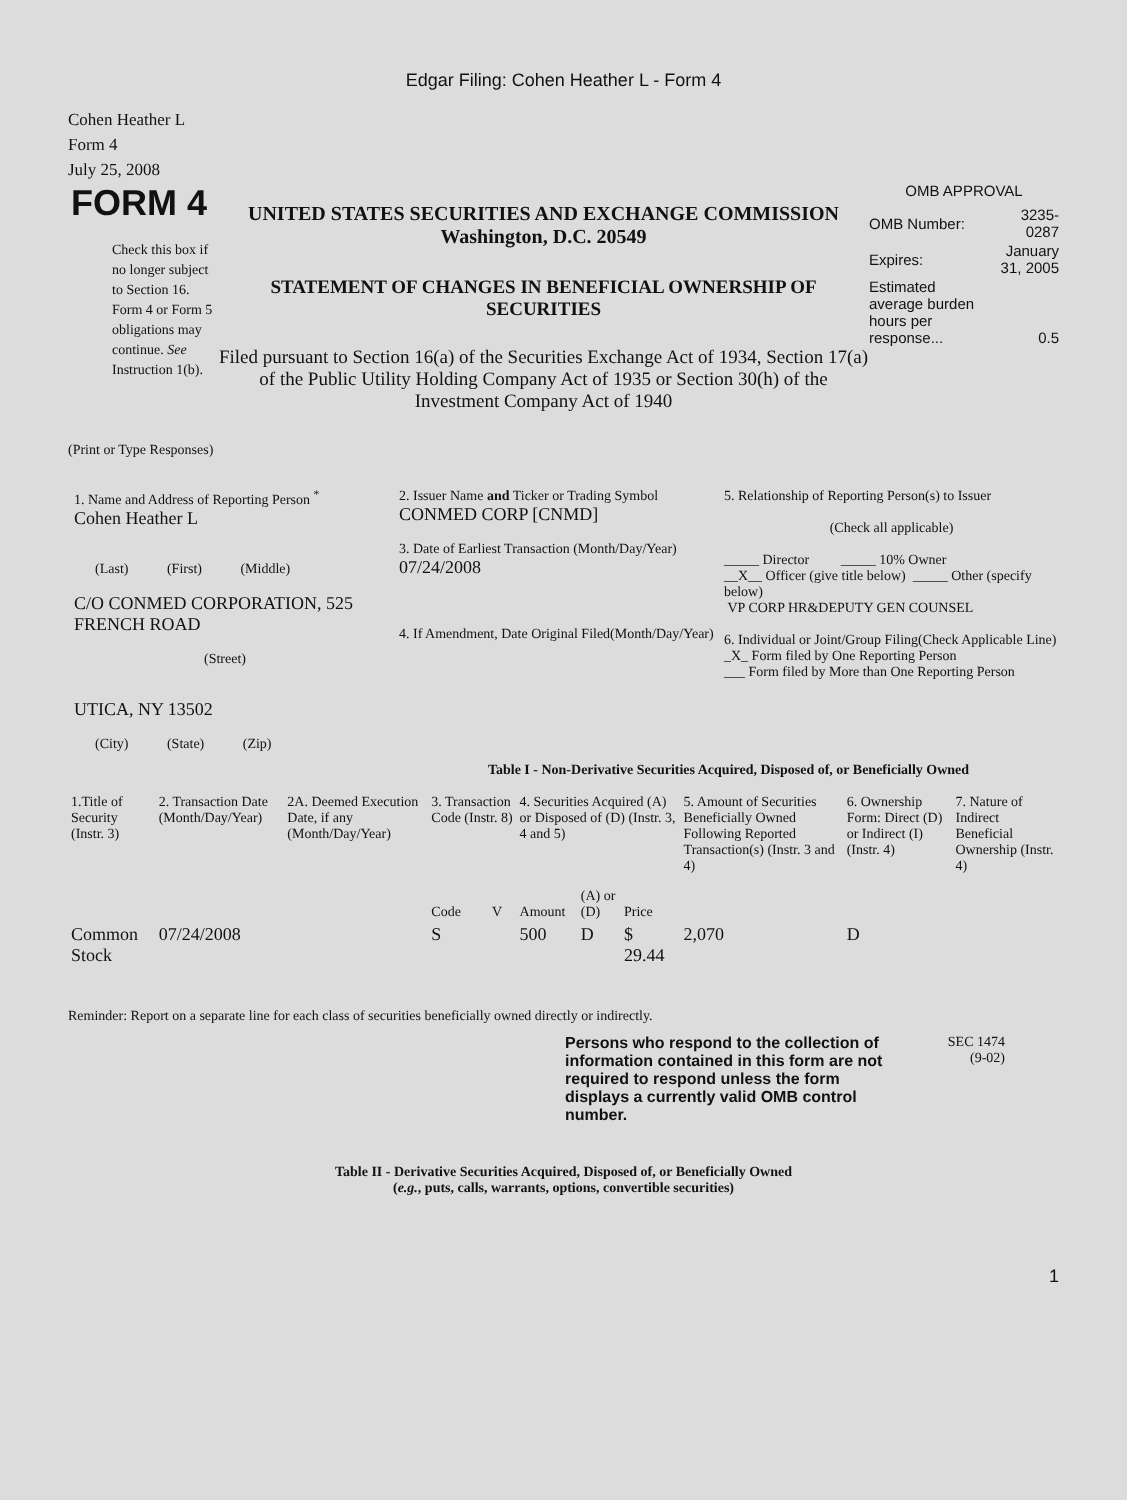Edgar Filing: Cohen Heather L - Form 4
Cohen Heather L
Form 4
July 25, 2008
FORM 4
Check this box if no longer subject to Section 16. Form 4 or Form 5 obligations may continue. See Instruction 1(b).
UNITED STATES SECURITIES AND EXCHANGE COMMISSION
Washington, D.C. 20549
STATEMENT OF CHANGES IN BENEFICIAL OWNERSHIP OF SECURITIES
Filed pursuant to Section 16(a) of the Securities Exchange Act of 1934, Section 17(a) of the Public Utility Holding Company Act of 1935 or Section 30(h) of the Investment Company Act of 1940
OMB APPROVAL
| OMB Number: | 3235-0287 |
| Expires: | January 31, 2005 |
| Estimated average burden hours per response... | 0.5 |
(Print or Type Responses)
1. Name and Address of Reporting Person <sup>*</sup>
Cohen Heather L
(Last) (First) (Middle)
C/O CONMED CORPORATION, 525 FRENCH ROAD
(Street)
UTICA, NY 13502
(City) (State) (Zip)
2. Issuer Name and Ticker or Trading Symbol
CONMED CORP [CNMD]
3. Date of Earliest Transaction (Month/Day/Year)
07/24/2008
4. If Amendment, Date Original Filed(Month/Day/Year)
5. Relationship of Reporting Person(s) to Issuer
(Check all applicable)
_____ Director _____ 10% Owner
__X__ Officer (give title below) _____ Other (specify below)
VP CORP HR&DEPUTY GEN COUNSEL
6. Individual or Joint/Group Filing(Check Applicable Line)
_X_ Form filed by One Reporting Person
___ Form filed by More than One Reporting Person
Table I - Non-Derivative Securities Acquired, Disposed of, or Beneficially Owned
| 1.Title of Security (Instr. 3) | 2. Transaction Date (Month/Day/Year) | 2A. Deemed Execution Date, if any (Month/Day/Year) | 3. Transaction Code (Instr. 8) | | 4. Securities Acquired (A) or Disposed of (D) (Instr. 3, 4 and 5) | | | 5. Amount of Securities Beneficially Owned Following Reported Transaction(s) (Instr. 3 and 4) | 6. Ownership Form: Direct (D) or Indirect (I) (Instr. 4) | 7. Nature of Indirect Beneficial Ownership (Instr. 4) |
| --- | --- | --- | --- | --- | --- | --- | --- | --- | --- | --- |
| | | | Code | V | Amount | (A) or (D) | Price | | | |
| Common Stock | 07/24/2008 | | S | | 500 | D | $ 29.44 | 2,070 | D | |
Reminder: Report on a separate line for each class of securities beneficially owned directly or indirectly.
Persons who respond to the collection of information contained in this form are not required to respond unless the form displays a currently valid OMB control number.
SEC 1474
(9-02)
Table II - Derivative Securities Acquired, Disposed of, or Beneficially Owned
(e.g., puts, calls, warrants, options, convertible securities)
1